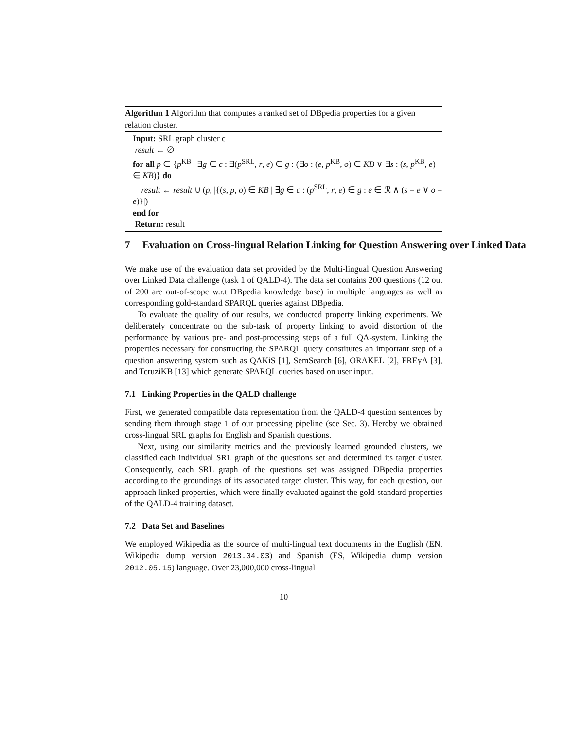Algorithm 1 Algorithm that computes a ranked set of DBpedia properties for a given relation cluster.
Input: SRL graph cluster c
result ← ∅
for all p ∈ {p<sup>KB</sup> | ∃g ∈ c : ∃(p<sup>SRL</sup>, r, e) ∈ g : (∃o : (e, p<sup>KB</sup>, o) ∈ KB ∨ ∃s : (s, p<sup>KB</sup>, e) ∈ KB)} do
result ← result ∪ (p, |{(s, p, o) ∈ KB | ∃g ∈ c : (p<sup>SRL</sup>, r, e) ∈ g : e ∈ ℛ ∧ (s = e ∨ o = e)}|)
end for
Return: result
7 Evaluation on Cross-lingual Relation Linking for Question Answering over Linked Data
We make use of the evaluation data set provided by the Multi-lingual Question Answering over Linked Data challenge (task 1 of QALD-4). The data set contains 200 questions (12 out of 200 are out-of-scope w.r.t DBpedia knowledge base) in multiple languages as well as corresponding gold-standard SPARQL queries against DBpedia.
To evaluate the quality of our results, we conducted property linking experiments. We deliberately concentrate on the sub-task of property linking to avoid distortion of the performance by various pre- and post-processing steps of a full QA-system. Linking the properties necessary for constructing the SPARQL query constitutes an important step of a question answering system such as QAKiS [1], SemSearch [6], ORAKEL [2], FREyA [3], and TcruziKB [13] which generate SPARQL queries based on user input.
7.1 Linking Properties in the QALD challenge
First, we generated compatible data representation from the QALD-4 question sentences by sending them through stage 1 of our processing pipeline (see Sec. 3). Hereby we obtained cross-lingual SRL graphs for English and Spanish questions.
Next, using our similarity metrics and the previously learned grounded clusters, we classified each individual SRL graph of the questions set and determined its target cluster. Consequently, each SRL graph of the questions set was assigned DBpedia properties according to the groundings of its associated target cluster. This way, for each question, our approach linked properties, which were finally evaluated against the gold-standard properties of the QALD-4 training dataset.
7.2 Data Set and Baselines
We employed Wikipedia as the source of multi-lingual text documents in the English (EN, Wikipedia dump version 2013.04.03) and Spanish (ES, Wikipedia dump version 2012.05.15) language. Over 23,000,000 cross-lingual
10